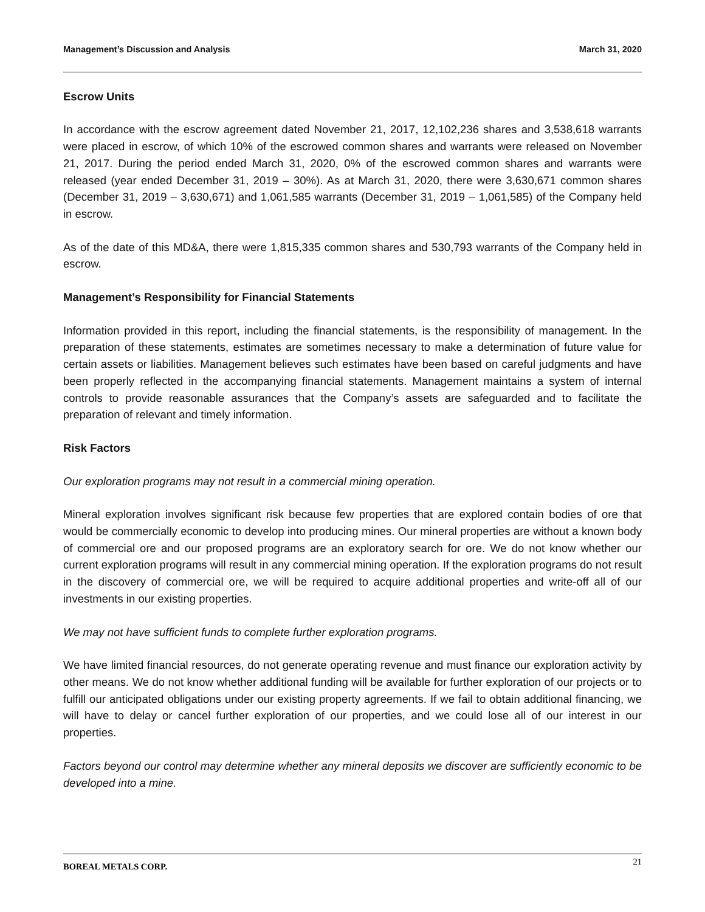Management’s Discussion and Analysis March 31, 2020
Escrow Units
In accordance with the escrow agreement dated November 21, 2017, 12,102,236 shares and 3,538,618 warrants were placed in escrow, of which 10% of the escrowed common shares and warrants were released on November 21, 2017. During the period ended March 31, 2020, 0% of the escrowed common shares and warrants were released (year ended December 31, 2019 – 30%). As at March 31, 2020, there were 3,630,671 common shares (December 31, 2019 – 3,630,671) and 1,061,585 warrants (December 31, 2019 – 1,061,585) of the Company held in escrow.
As of the date of this MD&A, there were 1,815,335 common shares and 530,793 warrants of the Company held in escrow.
Management’s Responsibility for Financial Statements
Information provided in this report, including the financial statements, is the responsibility of management. In the preparation of these statements, estimates are sometimes necessary to make a determination of future value for certain assets or liabilities. Management believes such estimates have been based on careful judgments and have been properly reflected in the accompanying financial statements. Management maintains a system of internal controls to provide reasonable assurances that the Company’s assets are safeguarded and to facilitate the preparation of relevant and timely information.
Risk Factors
Our exploration programs may not result in a commercial mining operation.
Mineral exploration involves significant risk because few properties that are explored contain bodies of ore that would be commercially economic to develop into producing mines. Our mineral properties are without a known body of commercial ore and our proposed programs are an exploratory search for ore. We do not know whether our current exploration programs will result in any commercial mining operation. If the exploration programs do not result in the discovery of commercial ore, we will be required to acquire additional properties and write-off all of our investments in our existing properties.
We may not have sufficient funds to complete further exploration programs.
We have limited financial resources, do not generate operating revenue and must finance our exploration activity by other means. We do not know whether additional funding will be available for further exploration of our projects or to fulfill our anticipated obligations under our existing property agreements. If we fail to obtain additional financing, we will have to delay or cancel further exploration of our properties, and we could lose all of our interest in our properties.
Factors beyond our control may determine whether any mineral deposits we discover are sufficiently economic to be developed into a mine.
BOREAL METALS CORP. 21